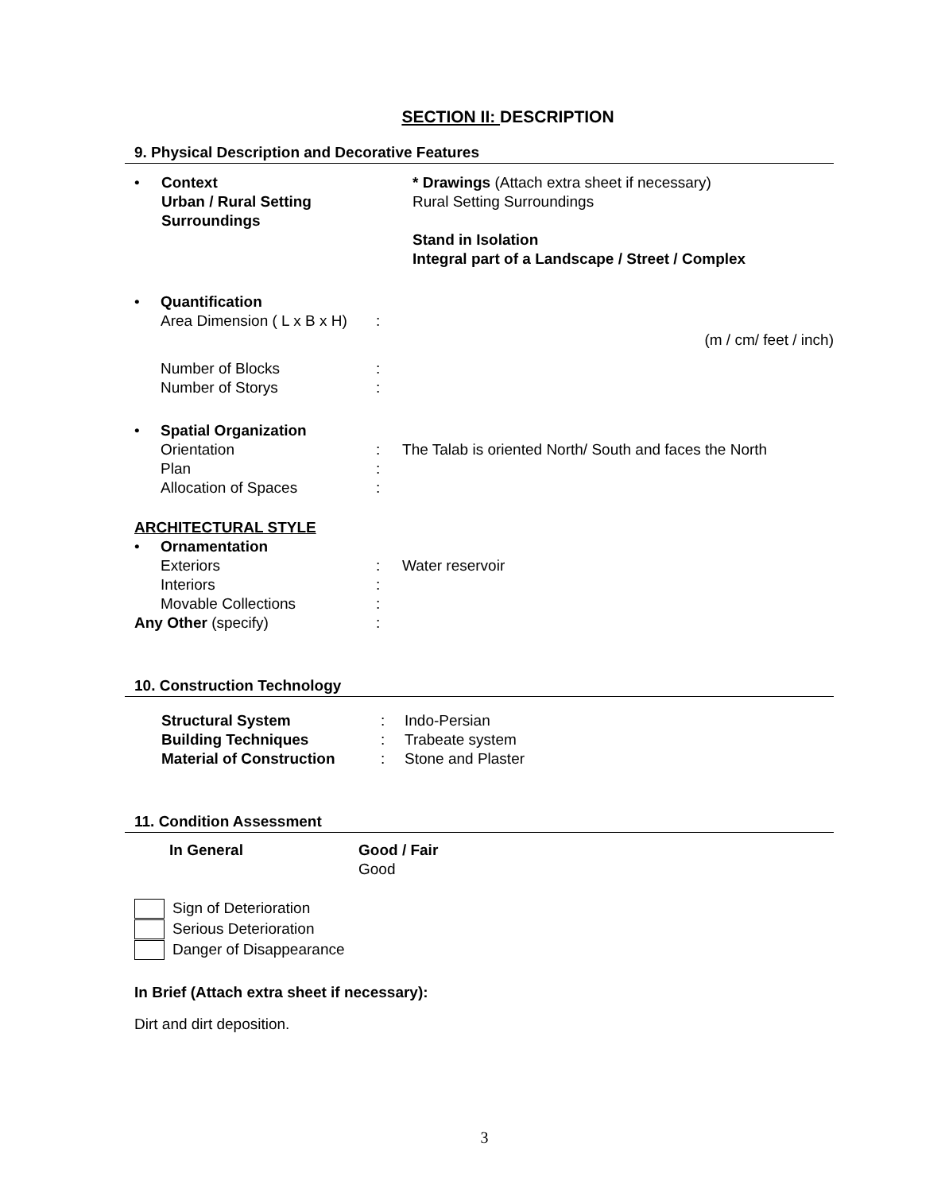SECTION II: DESCRIPTION
9. Physical Description and Decorative Features
| • | Context Urban / Rural Setting Surroundings | * Drawings (Attach extra sheet if necessary) Rural Setting Surroundings Stand in Isolation Integral part of a Landscape / Street / Complex |
| • | Quantification | | |
| | Area Dimension ( L x B x H) | : | |
| | | | (m / cm/ feet / inch) |
| | Number of Blocks | : | |
| | Number of Storys | : | |
| • | Spatial Organization | | |
| | Orientation | : | The Talab is oriented North/ South and faces the North |
| | Plan | : | |
| | Allocation of Spaces | : | |
| ARCHITECTURAL STYLE | | | |
| • | Ornamentation | | |
| | Exteriors | : | Water reservoir |
| | Interiors | : | |
| | Movable Collections | : | |
| Any Other (specify) | | : | |
10. Construction Technology
| | Structural System | : | Indo-Persian |
| | Building Techniques | : | Trabeate system |
| | Material of Construction | : | Stone and Plaster |
11. Condition Assessment
| | In General | Good / Fair Good |
Sign of Deterioration
Serious Deterioration
Danger of Disappearance
In Brief (Attach extra sheet if necessary):
Dirt and dirt deposition.
3